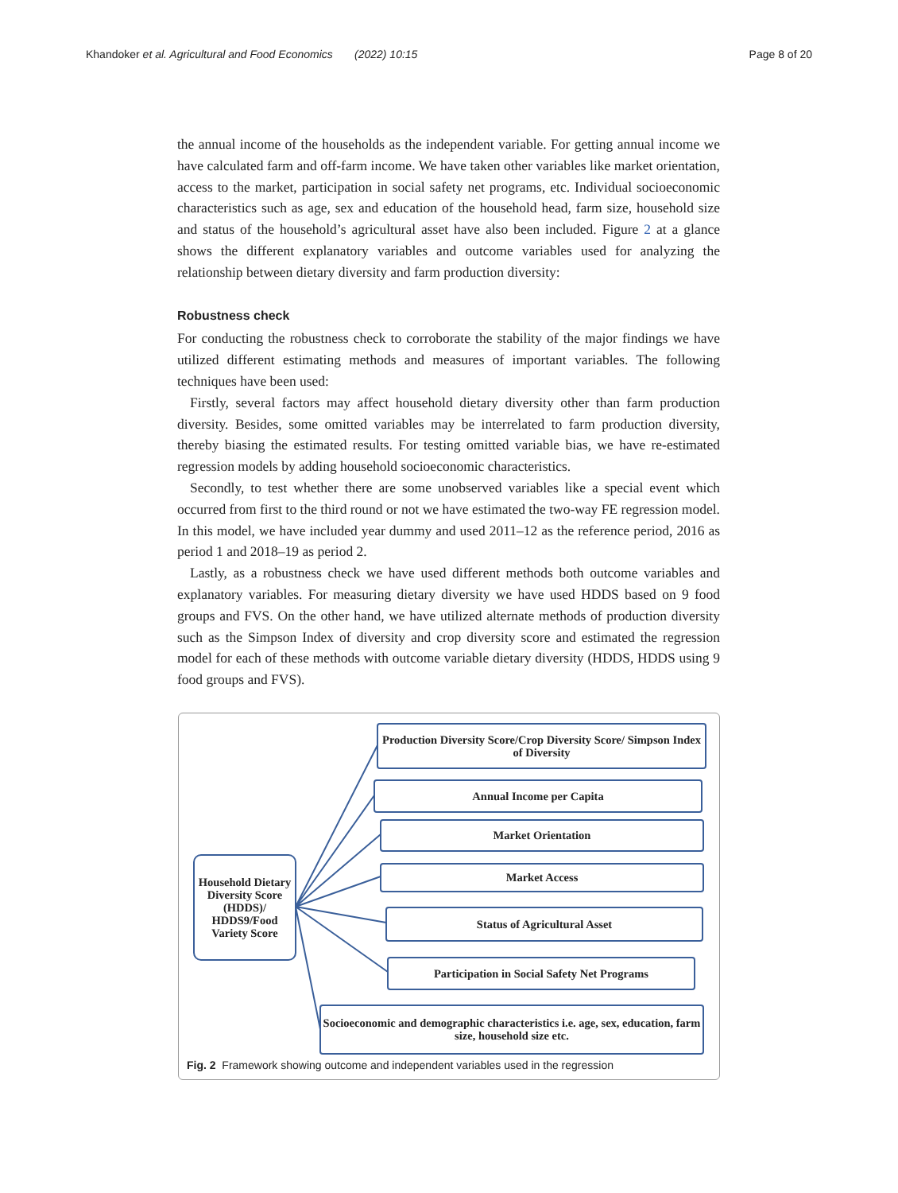Khandoker et al. Agricultural and Food Economics (2022) 10:15 Page 8 of 20
the annual income of the households as the independent variable. For getting annual income we have calculated farm and off-farm income. We have taken other variables like market orientation, access to the market, participation in social safety net programs, etc. Individual socioeconomic characteristics such as age, sex and education of the household head, farm size, household size and status of the household’s agricultural asset have also been included. Figure 2 at a glance shows the different explanatory variables and outcome variables used for analyzing the relationship between dietary diversity and farm production diversity:
Robustness check
For conducting the robustness check to corroborate the stability of the major findings we have utilized different estimating methods and measures of important variables. The following techniques have been used:
Firstly, several factors may affect household dietary diversity other than farm production diversity. Besides, some omitted variables may be interrelated to farm production diversity, thereby biasing the estimated results. For testing omitted variable bias, we have re-estimated regression models by adding household socioeconomic characteristics.
Secondly, to test whether there are some unobserved variables like a special event which occurred from first to the third round or not we have estimated the two-way FE regression model. In this model, we have included year dummy and used 2011–12 as the reference period, 2016 as period 1 and 2018–19 as period 2.
Lastly, as a robustness check we have used different methods both outcome variables and explanatory variables. For measuring dietary diversity we have used HDDS based on 9 food groups and FVS. On the other hand, we have utilized alternate methods of production diversity such as the Simpson Index of diversity and crop diversity score and estimated the regression model for each of these methods with outcome variable dietary diversity (HDDS, HDDS using 9 food groups and FVS).
Household Dietary Diversity Score (HDDS)/ HDDS9/Food Variety Score
Production Diversity Score/Crop Diversity Score/ Simpson Index of Diversity
Annual Income per Capita
Market Orientation
Market Access
Status of Agricultural Asset
Participation in Social Safety Net Programs
Socioeconomic and demographic characteristics i.e. age, sex, education, farm size, household size etc.
Fig. 2 Framework showing outcome and independent variables used in the regression